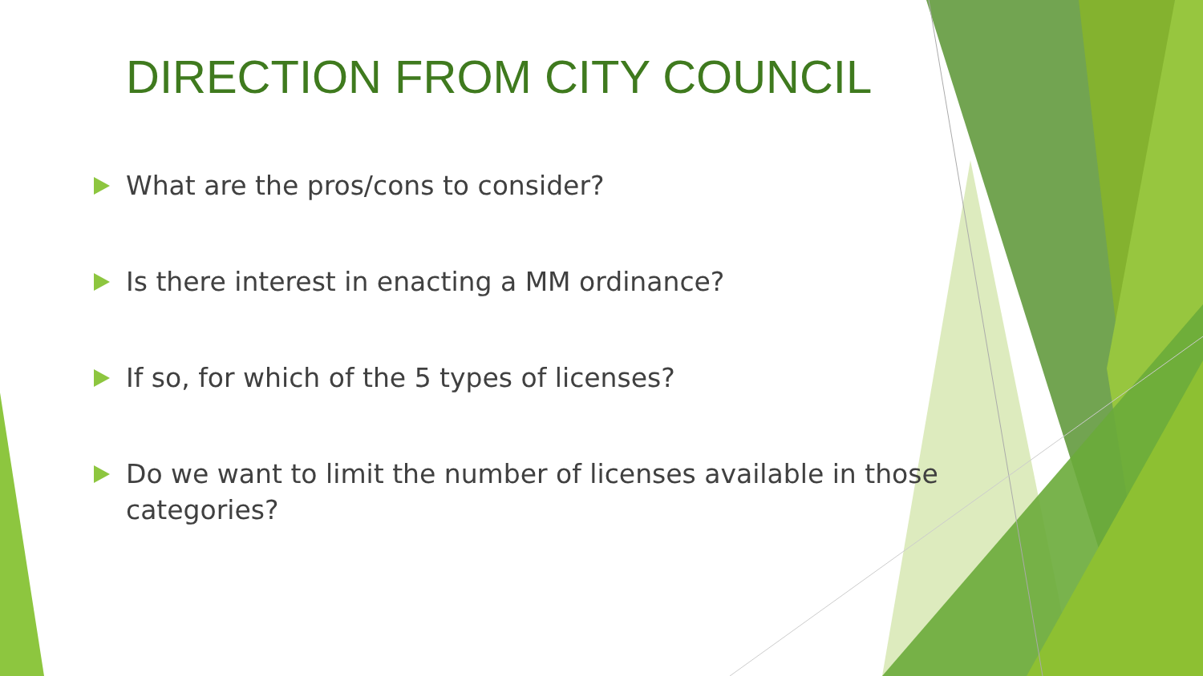DIRECTION FROM CITY COUNCIL
What are the pros/cons to consider?
Is there interest in enacting a MM ordinance?
If so, for which of the 5 types of licenses?
Do we want to limit the number of licenses available in those categories?